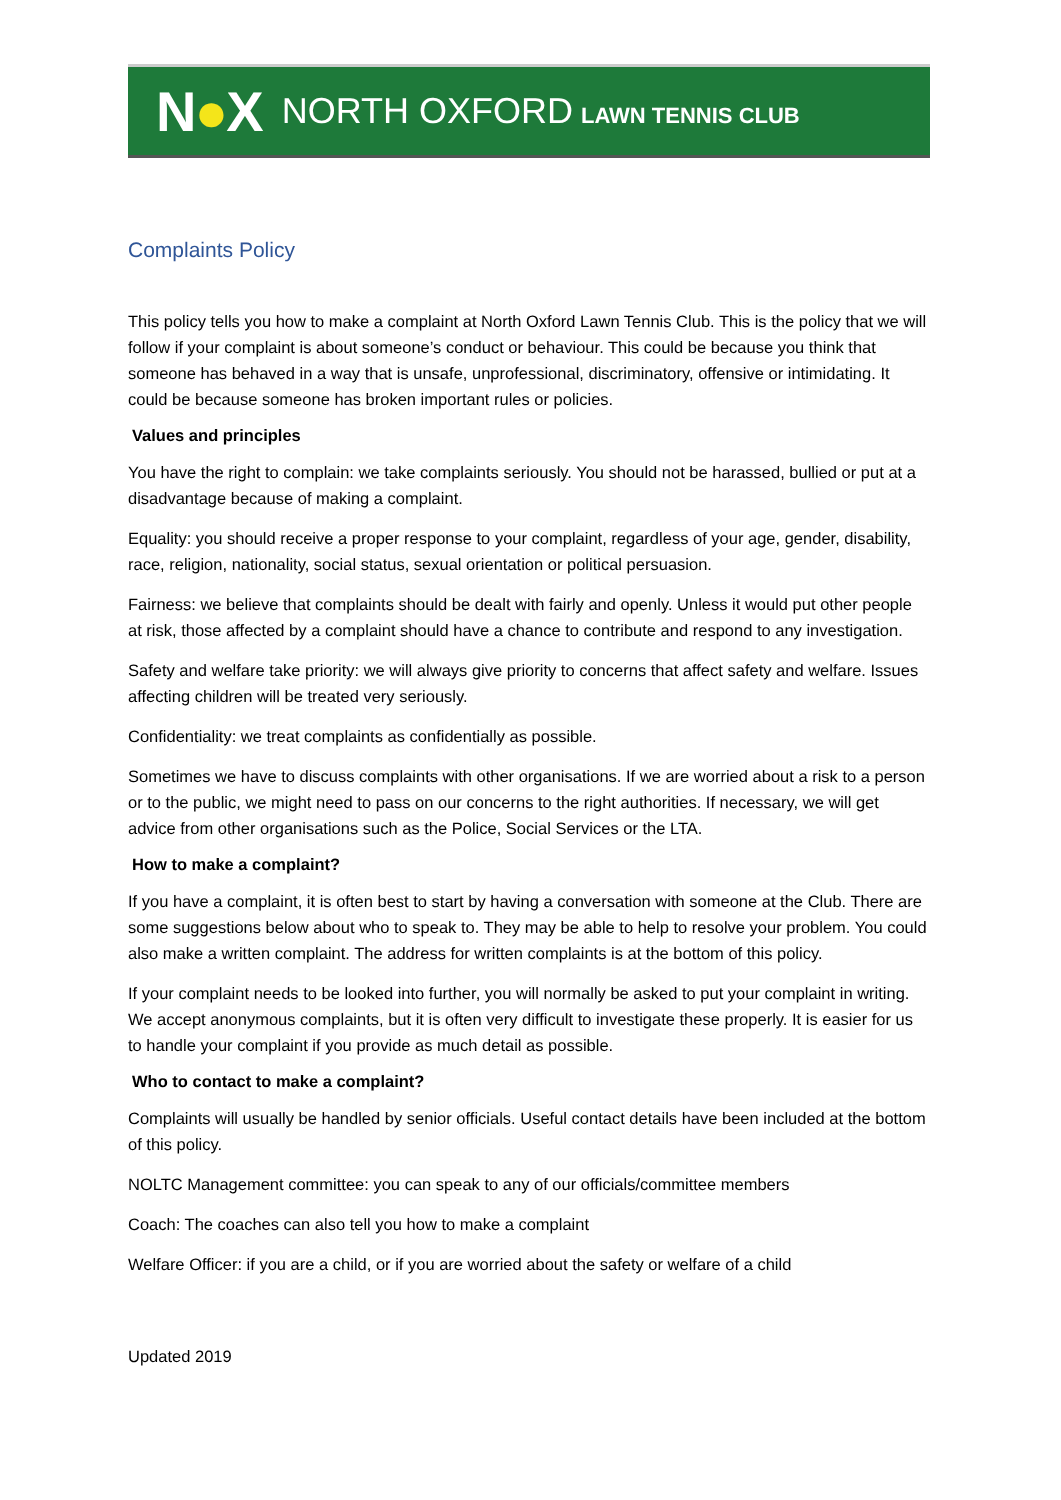N●X
NORTH OXFORD LAWN TENNIS CLUB
Complaints Policy
This policy tells you how to make a complaint at North Oxford Lawn Tennis Club. This is the policy that we will follow if your complaint is about someone’s conduct or behaviour. This could be because you think that someone has behaved in a way that is unsafe, unprofessional, discriminatory, offensive or intimidating. It could be because someone has broken important rules or policies.
Values and principles
You have the right to complain: we take complaints seriously. You should not be harassed, bullied or put at a disadvantage because of making a complaint.
Equality: you should receive a proper response to your complaint, regardless of your age, gender, disability, race, religion, nationality, social status, sexual orientation or political persuasion.
Fairness: we believe that complaints should be dealt with fairly and openly. Unless it would put other people at risk, those affected by a complaint should have a chance to contribute and respond to any investigation.
Safety and welfare take priority: we will always give priority to concerns that affect safety and welfare. Issues affecting children will be treated very seriously.
Confidentiality: we treat complaints as confidentially as possible.
Sometimes we have to discuss complaints with other organisations. If we are worried about a risk to a person or to the public, we might need to pass on our concerns to the right authorities. If necessary, we will get advice from other organisations such as the Police, Social Services or the LTA.
How to make a complaint?
If you have a complaint, it is often best to start by having a conversation with someone at the Club. There are some suggestions below about who to speak to. They may be able to help to resolve your problem. You could also make a written complaint. The address for written complaints is at the bottom of this policy.
If your complaint needs to be looked into further, you will normally be asked to put your complaint in writing. We accept anonymous complaints, but it is often very difficult to investigate these properly. It is easier for us to handle your complaint if you provide as much detail as possible.
Who to contact to make a complaint?
Complaints will usually be handled by senior officials. Useful contact details have been included at the bottom of this policy.
NOLTC Management committee: you can speak to any of our officials/committee members
Coach: The coaches can also tell you how to make a complaint
Welfare Officer: if you are a child, or if you are worried about the safety or welfare of a child
Updated 2019